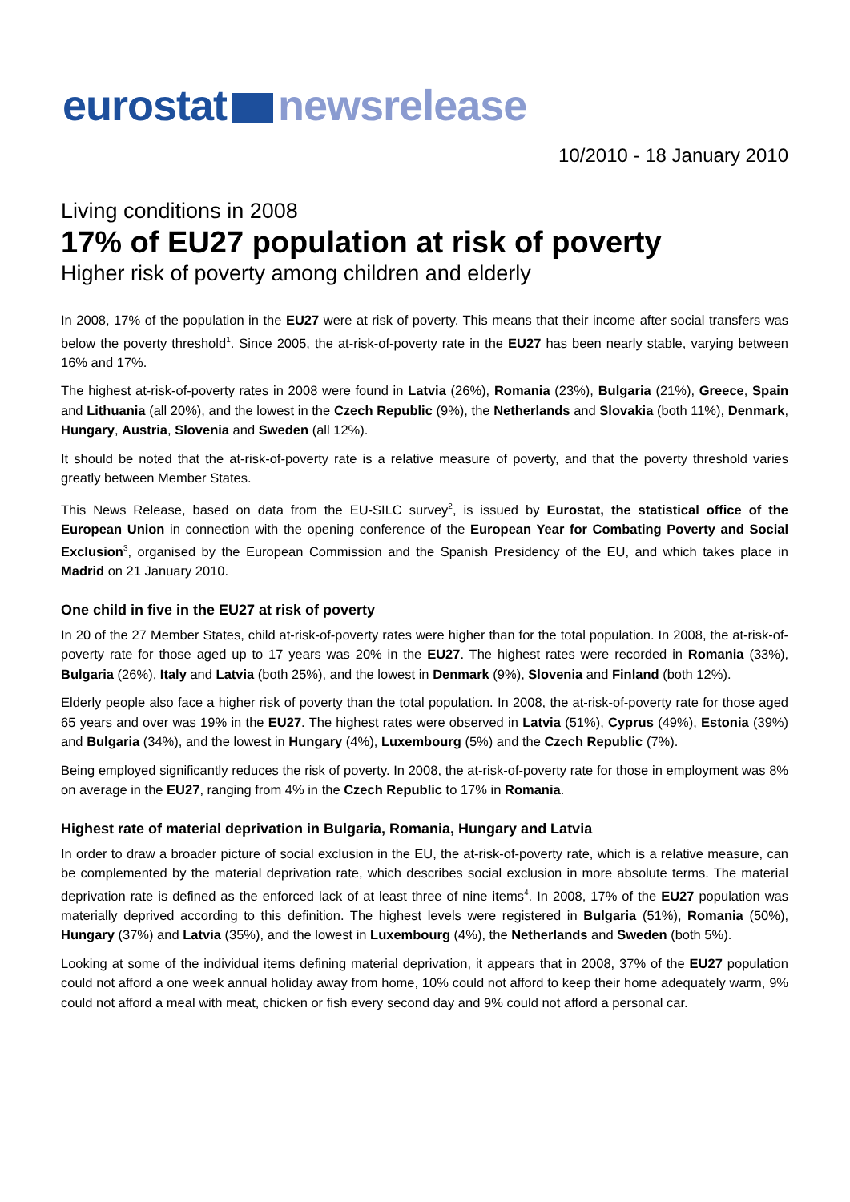eurostat newsrelease
10/2010 - 18 January 2010
Living conditions in 2008
17% of EU27 population at risk of poverty
Higher risk of poverty among children and elderly
In 2008, 17% of the population in the EU27 were at risk of poverty. This means that their income after social transfers was below the poverty threshold<sup>1</sup>. Since 2005, the at-risk-of-poverty rate in the EU27 has been nearly stable, varying between 16% and 17%.
The highest at-risk-of-poverty rates in 2008 were found in Latvia (26%), Romania (23%), Bulgaria (21%), Greece, Spain and Lithuania (all 20%), and the lowest in the Czech Republic (9%), the Netherlands and Slovakia (both 11%), Denmark, Hungary, Austria, Slovenia and Sweden (all 12%).
It should be noted that the at-risk-of-poverty rate is a relative measure of poverty, and that the poverty threshold varies greatly between Member States.
This News Release, based on data from the EU-SILC survey<sup>2</sup>, is issued by Eurostat, the statistical office of the European Union in connection with the opening conference of the European Year for Combating Poverty and Social Exclusion<sup>3</sup>, organised by the European Commission and the Spanish Presidency of the EU, and which takes place in Madrid on 21 January 2010.
One child in five in the EU27 at risk of poverty
In 20 of the 27 Member States, child at-risk-of-poverty rates were higher than for the total population. In 2008, the at-risk-of-poverty rate for those aged up to 17 years was 20% in the EU27. The highest rates were recorded in Romania (33%), Bulgaria (26%), Italy and Latvia (both 25%), and the lowest in Denmark (9%), Slovenia and Finland (both 12%).
Elderly people also face a higher risk of poverty than the total population. In 2008, the at-risk-of-poverty rate for those aged 65 years and over was 19% in the EU27. The highest rates were observed in Latvia (51%), Cyprus (49%), Estonia (39%) and Bulgaria (34%), and the lowest in Hungary (4%), Luxembourg (5%) and the Czech Republic (7%).
Being employed significantly reduces the risk of poverty. In 2008, the at-risk-of-poverty rate for those in employment was 8% on average in the EU27, ranging from 4% in the Czech Republic to 17% in Romania.
Highest rate of material deprivation in Bulgaria, Romania, Hungary and Latvia
In order to draw a broader picture of social exclusion in the EU, the at-risk-of-poverty rate, which is a relative measure, can be complemented by the material deprivation rate, which describes social exclusion in more absolute terms. The material deprivation rate is defined as the enforced lack of at least three of nine items<sup>4</sup>. In 2008, 17% of the EU27 population was materially deprived according to this definition. The highest levels were registered in Bulgaria (51%), Romania (50%), Hungary (37%) and Latvia (35%), and the lowest in Luxembourg (4%), the Netherlands and Sweden (both 5%).
Looking at some of the individual items defining material deprivation, it appears that in 2008, 37% of the EU27 population could not afford a one week annual holiday away from home, 10% could not afford to keep their home adequately warm, 9% could not afford a meal with meat, chicken or fish every second day and 9% could not afford a personal car.